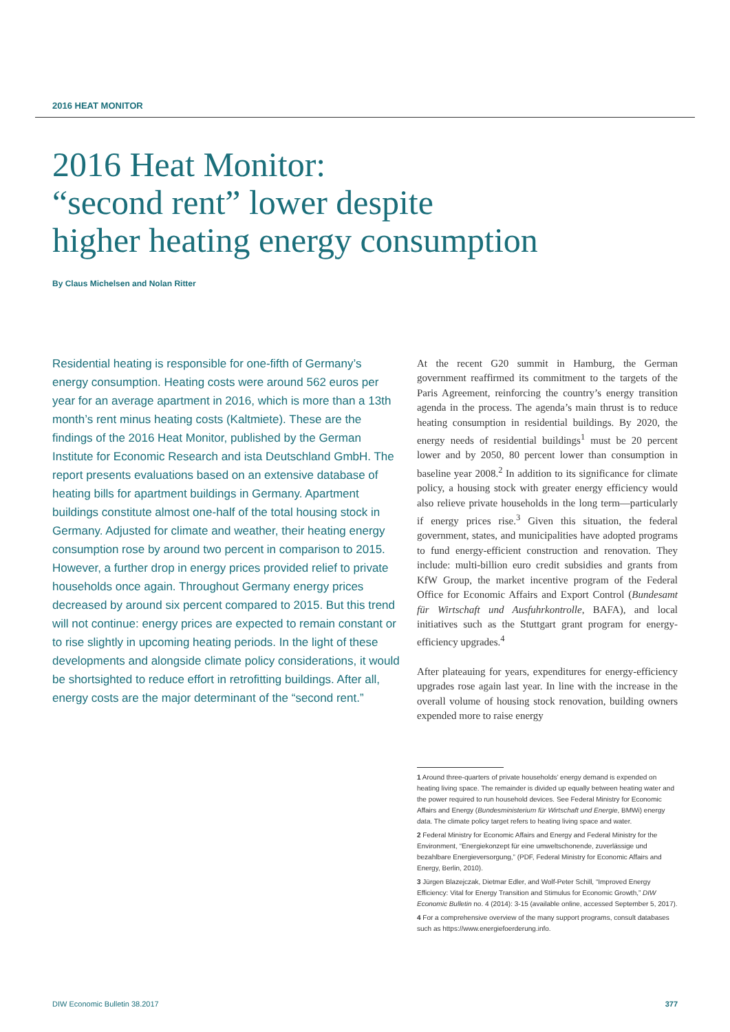2016 HEAT MONITOR
2016 Heat Monitor:
“second rent” lower despite
higher heating energy consumption
By Claus Michelsen and Nolan Ritter
Residential heating is responsible for one-fifth of Germany’s energy consumption. Heating costs were around 562 euros per year for an average apartment in 2016, which is more than a 13th month’s rent minus heating costs (Kaltmiete). These are the findings of the 2016 Heat Monitor, published by the German Institute for Economic Research and ista Deutschland GmbH. The report presents evaluations based on an extensive database of heating bills for apartment buildings in Germany. Apartment buildings constitute almost one-half of the total housing stock in Germany. Adjusted for climate and weather, their heating energy consumption rose by around two percent in comparison to 2015. However, a further drop in energy prices provided relief to private households once again. Throughout Germany energy prices decreased by around six percent compared to 2015. But this trend will not continue: energy prices are expected to remain constant or to rise slightly in upcoming heating periods. In the light of these developments and alongside climate policy considerations, it would be shortsighted to reduce effort in retrofitting buildings. After all, energy costs are the major determinant of the “second rent.”
At the recent G20 summit in Hamburg, the German government reaffirmed its commitment to the targets of the Paris Agreement, reinforcing the country’s energy transition agenda in the process. The agenda’s main thrust is to reduce heating consumption in residential buildings. By 2020, the energy needs of residential buildings<sup>1</sup> must be 20 percent lower and by 2050, 80 percent lower than consumption in baseline year 2008.<sup>2</sup> In addition to its significance for climate policy, a housing stock with greater energy efficiency would also relieve private households in the long term—particularly if energy prices rise.<sup>3</sup> Given this situation, the federal government, states, and municipalities have adopted programs to fund energy-efficient construction and renovation. They include: multi-billion euro credit subsidies and grants from KfW Group, the market incentive program of the Federal Office for Economic Affairs and Export Control (Bundesamt für Wirtschaft und Ausfuhrkontrolle, BAFA), and local initiatives such as the Stuttgart grant program for energy-efficiency upgrades.<sup>4</sup>
After plateauing for years, expenditures for energy-efficiency upgrades rose again last year. In line with the increase in the overall volume of housing stock renovation, building owners expended more to raise energy
1 Around three-quarters of private households’ energy demand is expended on heating living space. The remainder is divided up equally between heating water and the power required to run household devices. See Federal Ministry for Economic Affairs and Energy (Bundesministerium für Wirtschaft und Energie, BMWi) energy data. The climate policy target refers to heating living space and water.
2 Federal Ministry for Economic Affairs and Energy and Federal Ministry for the Environment, “Energiekonzept für eine umweltschonende, zuverlässige und bezahlbare Energieversorgung,” (PDF, Federal Ministry for Economic Affairs and Energy, Berlin, 2010).
3 Jürgen Blazejczak, Dietmar Edler, and Wolf-Peter Schill, “Improved Energy Efficiency: Vital for Energy Transition and Stimulus for Economic Growth,” DIW Economic Bulletin no. 4 (2014): 3-15 (available online, accessed September 5, 2017).
4 For a comprehensive overview of the many support programs, consult databases such as https://www.energiefoerderung.info.
DIW Economic Bulletin 38.2017 377